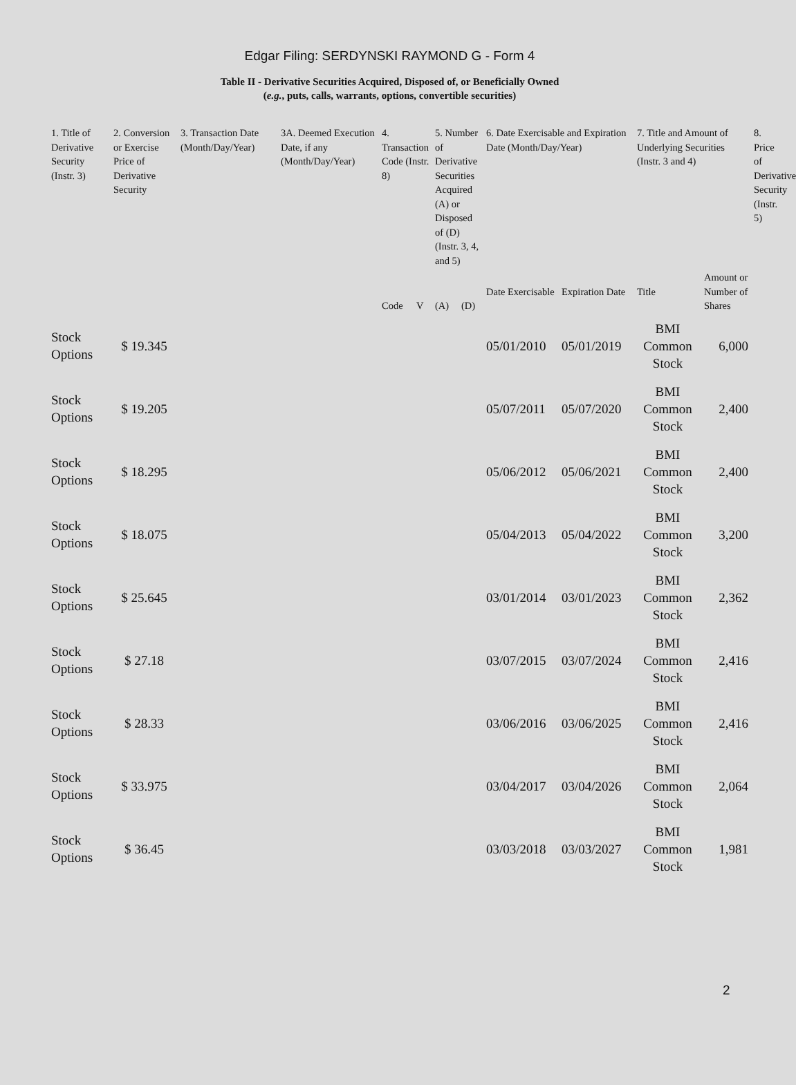Edgar Filing: SERDYNSKI RAYMOND G - Form 4
Table II - Derivative Securities Acquired, Disposed of, or Beneficially Owned
(e.g., puts, calls, warrants, options, convertible securities)
| 1. Title of Derivative Security (Instr. 3) | 2. Conversion or Exercise Price of Derivative Security | 3. Transaction Date (Month/Day/Year) | 3A. Deemed Execution Date, if any (Month/Day/Year) | 4. Transaction Code (Instr. 8) | | 5. Number of Derivative Securities Acquired (A) or Disposed of (D) (Instr. 3, 4, and 5) | | 6. Date Exercisable and Expiration Date (Month/Day/Year) | | 7. Title and Amount of Underlying Securities (Instr. 3 and 4) | | 8. Price of Derivative Security (Instr. 5) |
| --- | --- | --- | --- | --- | --- | --- | --- | --- | --- | --- | --- | --- |
| | | | | Code | V | (A) | (D) | Date Exercisable | Expiration Date | Title | Amount or Number of Shares | |
| Stock Options | $ 19.345 | | | | | | | 05/01/2010 | 05/01/2019 | BMI Common Stock | 6,000 | |
| Stock Options | $ 19.205 | | | | | | | 05/07/2011 | 05/07/2020 | BMI Common Stock | 2,400 | |
| Stock Options | $ 18.295 | | | | | | | 05/06/2012 | 05/06/2021 | BMI Common Stock | 2,400 | |
| Stock Options | $ 18.075 | | | | | | | 05/04/2013 | 05/04/2022 | BMI Common Stock | 3,200 | |
| Stock Options | $ 25.645 | | | | | | | 03/01/2014 | 03/01/2023 | BMI Common Stock | 2,362 | |
| Stock Options | $ 27.18 | | | | | | | 03/07/2015 | 03/07/2024 | BMI Common Stock | 2,416 | |
| Stock Options | $ 28.33 | | | | | | | 03/06/2016 | 03/06/2025 | BMI Common Stock | 2,416 | |
| Stock Options | $ 33.975 | | | | | | | 03/04/2017 | 03/04/2026 | BMI Common Stock | 2,064 | |
| Stock Options | $ 36.45 | | | | | | | 03/03/2018 | 03/03/2027 | BMI Common Stock | 1,981 | |
2